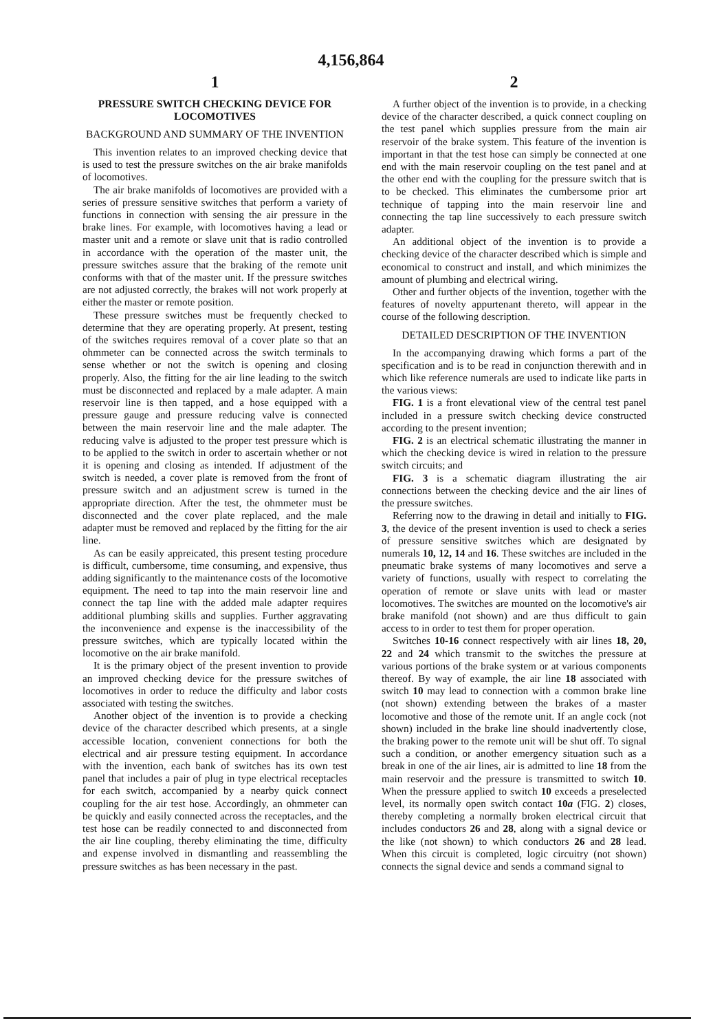4,156,864
1
PRESSURE SWITCH CHECKING DEVICE FOR LOCOMOTIVES
BACKGROUND AND SUMMARY OF THE INVENTION
This invention relates to an improved checking device that is used to test the pressure switches on the air brake manifolds of locomotives.
The air brake manifolds of locomotives are provided with a series of pressure sensitive switches that perform a variety of functions in connection with sensing the air pressure in the brake lines. For example, with locomotives having a lead or master unit and a remote or slave unit that is radio controlled in accordance with the operation of the master unit, the pressure switches assure that the braking of the remote unit conforms with that of the master unit. If the pressure switches are not adjusted correctly, the brakes will not work properly at either the master or remote position.
These pressure switches must be frequently checked to determine that they are operating properly. At present, testing of the switches requires removal of a cover plate so that an ohmmeter can be connected across the switch terminals to sense whether or not the switch is opening and closing properly. Also, the fitting for the air line leading to the switch must be disconnected and replaced by a male adapter. A main reservoir line is then tapped, and a hose equipped with a pressure gauge and pressure reducing valve is connected between the main reservoir line and the male adapter. The reducing valve is adjusted to the proper test pressure which is to be applied to the switch in order to ascertain whether or not it is opening and closing as intended. If adjustment of the switch is needed, a cover plate is removed from the front of pressure switch and an adjustment screw is turned in the appropriate direction. After the test, the ohmmeter must be disconnected and the cover plate replaced, and the male adapter must be removed and replaced by the fitting for the air line.
As can be easily appreicated, this present testing procedure is difficult, cumbersome, time consuming, and expensive, thus adding significantly to the maintenance costs of the locomotive equipment. The need to tap into the main reservoir line and connect the tap line with the added male adapter requires additional plumbing skills and supplies. Further aggravating the inconvenience and expense is the inaccessibility of the pressure switches, which are typically located within the locomotive on the air brake manifold.
It is the primary object of the present invention to provide an improved checking device for the pressure switches of locomotives in order to reduce the difficulty and labor costs associated with testing the switches.
Another object of the invention is to provide a checking device of the character described which presents, at a single accessible location, convenient connections for both the electrical and air pressure testing equipment. In accordance with the invention, each bank of switches has its own test panel that includes a pair of plug in type electrical receptacles for each switch, accompanied by a nearby quick connect coupling for the air test hose. Accordingly, an ohmmeter can be quickly and easily connected across the receptacles, and the test hose can be readily connected to and disconnected from the air line coupling, thereby eliminating the time, difficulty and expense involved in dismantling and reassembling the pressure switches as has been necessary in the past.
2
A further object of the invention is to provide, in a checking device of the character described, a quick connect coupling on the test panel which supplies pressure from the main air reservoir of the brake system. This feature of the invention is important in that the test hose can simply be connected at one end with the main reservoir coupling on the test panel and at the other end with the coupling for the pressure switch that is to be checked. This eliminates the cumbersome prior art technique of tapping into the main reservoir line and connecting the tap line successively to each pressure switch adapter.
An additional object of the invention is to provide a checking device of the character described which is simple and economical to construct and install, and which minimizes the amount of plumbing and electrical wiring.
Other and further objects of the invention, together with the features of novelty appurtenant thereto, will appear in the course of the following description.
DETAILED DESCRIPTION OF THE INVENTION
In the accompanying drawing which forms a part of the specification and is to be read in conjunction therewith and in which like reference numerals are used to indicate like parts in the various views:
FIG. 1 is a front elevational view of the central test panel included in a pressure switch checking device constructed according to the present invention;
FIG. 2 is an electrical schematic illustrating the manner in which the checking device is wired in relation to the pressure switch circuits; and
FIG. 3 is a schematic diagram illustrating the air connections between the checking device and the air lines of the pressure switches.
Referring now to the drawing in detail and initially to FIG. 3, the device of the present invention is used to check a series of pressure sensitive switches which are designated by numerals 10, 12, 14 and 16. These switches are included in the pneumatic brake systems of many locomotives and serve a variety of functions, usually with respect to correlating the operation of remote or slave units with lead or master locomotives. The switches are mounted on the locomotive's air brake manifold (not shown) and are thus difficult to gain access to in order to test them for proper operation.
Switches 10-16 connect respectively with air lines 18, 20, 22 and 24 which transmit to the switches the pressure at various portions of the brake system or at various components thereof. By way of example, the air line 18 associated with switch 10 may lead to connection with a common brake line (not shown) extending between the brakes of a master locomotive and those of the remote unit. If an angle cock (not shown) included in the brake line should inadvertently close, the braking power to the remote unit will be shut off. To signal such a condition, or another emergency situation such as a break in one of the air lines, air is admitted to line 18 from the main reservoir and the pressure is transmitted to switch 10. When the pressure applied to switch 10 exceeds a preselected level, its normally open switch contact 10a (FIG. 2) closes, thereby completing a normally broken electrical circuit that includes conductors 26 and 28, along with a signal device or the like (not shown) to which conductors 26 and 28 lead. When this circuit is completed, logic circuitry (not shown) connects the signal device and sends a command signal to